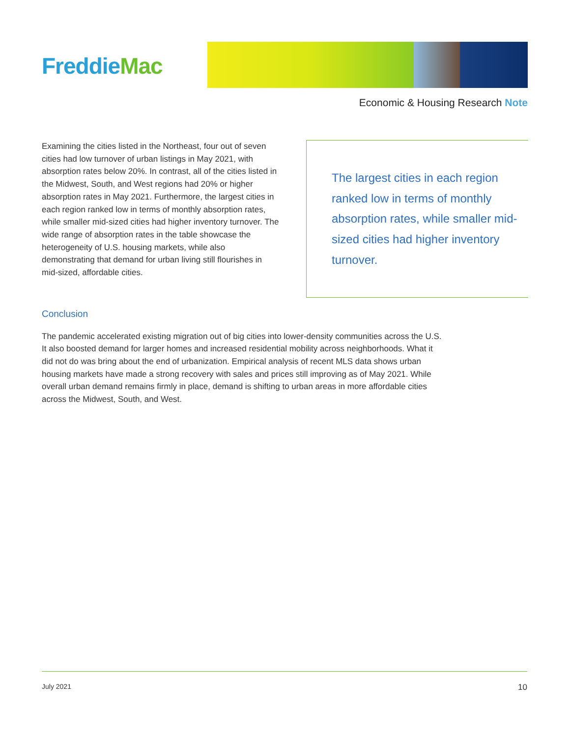Freddie Mac
Economic & Housing Research Note
Examining the cities listed in the Northeast, four out of seven cities had low turnover of urban listings in May 2021, with absorption rates below 20%. In contrast, all of the cities listed in the Midwest, South, and West regions had 20% or higher absorption rates in May 2021. Furthermore, the largest cities in each region ranked low in terms of monthly absorption rates, while smaller mid-sized cities had higher inventory turnover. The wide range of absorption rates in the table showcase the heterogeneity of U.S. housing markets, while also demonstrating that demand for urban living still flourishes in mid-sized, affordable cities.
The largest cities in each region ranked low in terms of monthly absorption rates, while smaller mid-sized cities had higher inventory turnover.
Conclusion
The pandemic accelerated existing migration out of big cities into lower-density communities across the U.S. It also boosted demand for larger homes and increased residential mobility across neighborhoods. What it did not do was bring about the end of urbanization. Empirical analysis of recent MLS data shows urban housing markets have made a strong recovery with sales and prices still improving as of May 2021. While overall urban demand remains firmly in place, demand is shifting to urban areas in more affordable cities across the Midwest, South, and West.
July 2021 10